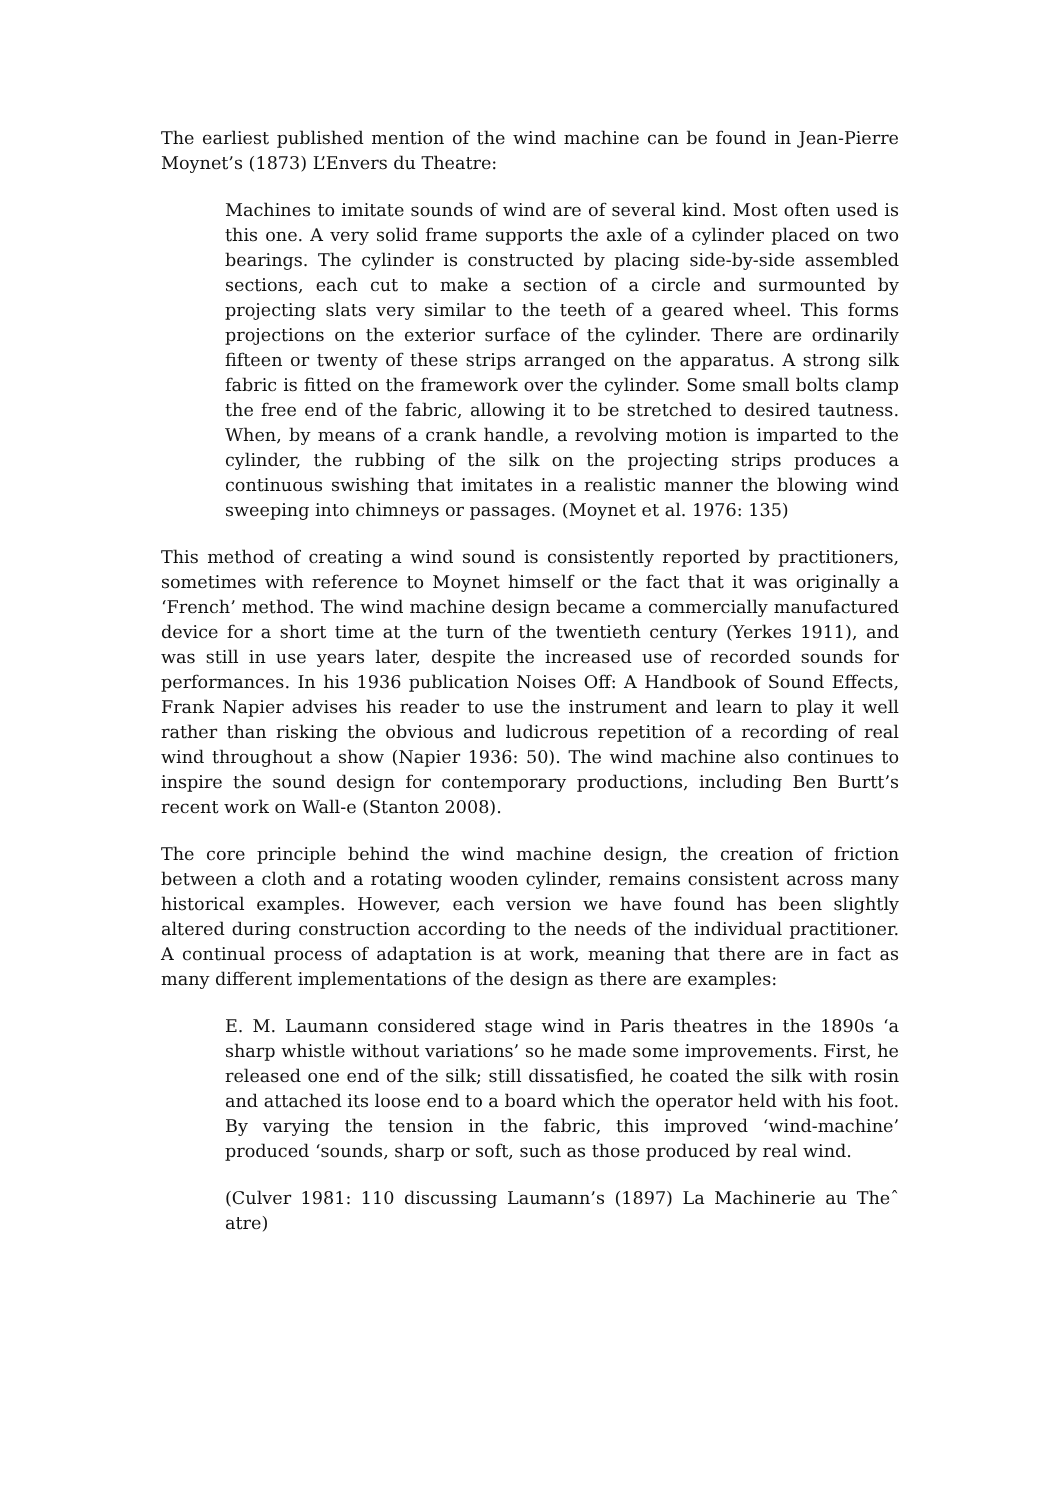The earliest published mention of the wind machine can be found in Jean-Pierre Moynet’s (1873) L’Envers du Theatre:
Machines to imitate sounds of wind are of several kind. Most often used is this one. A very solid frame supports the axle of a cylinder placed on two bearings. The cylinder is constructed by placing side-by-side assembled sections, each cut to make a section of a circle and surmounted by projecting slats very similar to the teeth of a geared wheel. This forms projections on the exterior surface of the cylinder. There are ordinarily fifteen or twenty of these strips arranged on the apparatus. A strong silk fabric is fitted on the framework over the cylinder. Some small bolts clamp the free end of the fabric, allowing it to be stretched to desired tautness. When, by means of a crank handle, a revolving motion is imparted to the cylinder, the rubbing of the silk on the projecting strips produces a continuous swishing that imitates in a realistic manner the blowing wind sweeping into chimneys or passages. (Moynet et al. 1976: 135)
This method of creating a wind sound is consistently reported by practitioners, sometimes with reference to Moynet himself or the fact that it was originally a ‘French’ method. The wind machine design became a commercially manufactured device for a short time at the turn of the twentieth century (Yerkes 1911), and was still in use years later, despite the increased use of recorded sounds for performances. In his 1936 publication Noises Off: A Handbook of Sound Effects, Frank Napier advises his reader to use the instrument and learn to play it well rather than risking the obvious and ludicrous repetition of a recording of real wind throughout a show (Napier 1936: 50). The wind machine also continues to inspire the sound design for contemporary productions, including Ben Burtt’s recent work on Wall-e (Stanton 2008).
The core principle behind the wind machine design, the creation of friction between a cloth and a rotating wooden cylinder, remains consistent across many historical examples. However, each version we have found has been slightly altered during construction according to the needs of the individual practitioner. A continual process of adaptation is at work, meaning that there are in fact as many different implementations of the design as there are examples:
E. M. Laumann considered stage wind in Paris theatres in the 1890s ‘a sharp whistle without variations’ so he made some improvements. First, he released one end of the silk; still dissatisfied, he coated the silk with rosin and attached its loose end to a board which the operator held with his foot. By varying the tension in the fabric, this improved ‘wind-machine’ produced ‘sounds, sharp or soft, such as those produced by real wind.
(Culver 1981: 110 discussing Laumann’s (1897) La Machinerie au Theˆ atre)